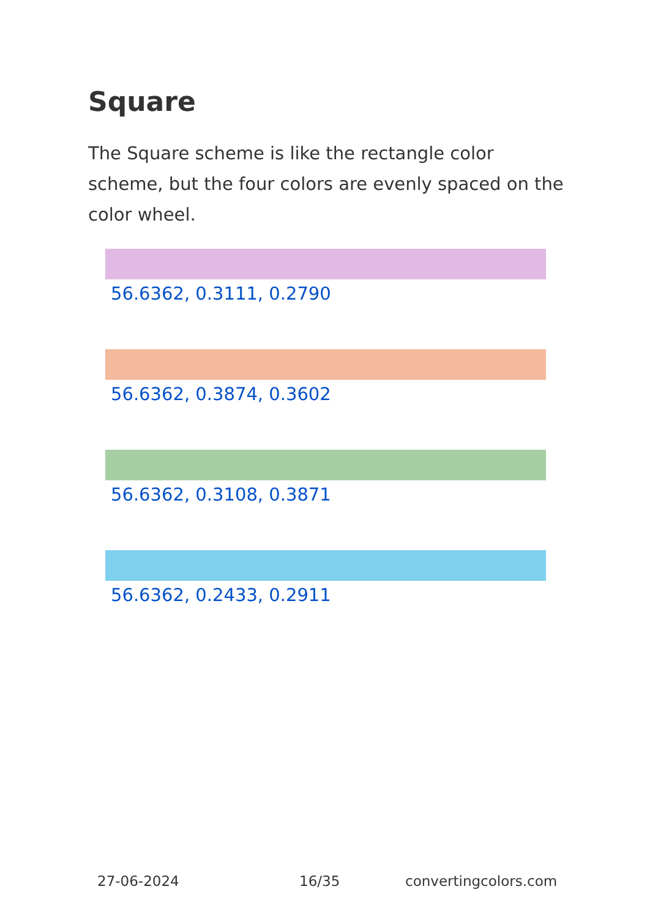Square
The Square scheme is like the rectangle color scheme, but the four colors are evenly spaced on the color wheel.
56.6362, 0.3111, 0.2790
56.6362, 0.3874, 0.3602
56.6362, 0.3108, 0.3871
56.6362, 0.2433, 0.2911
27-06-2024 16/35 convertingcolors.com